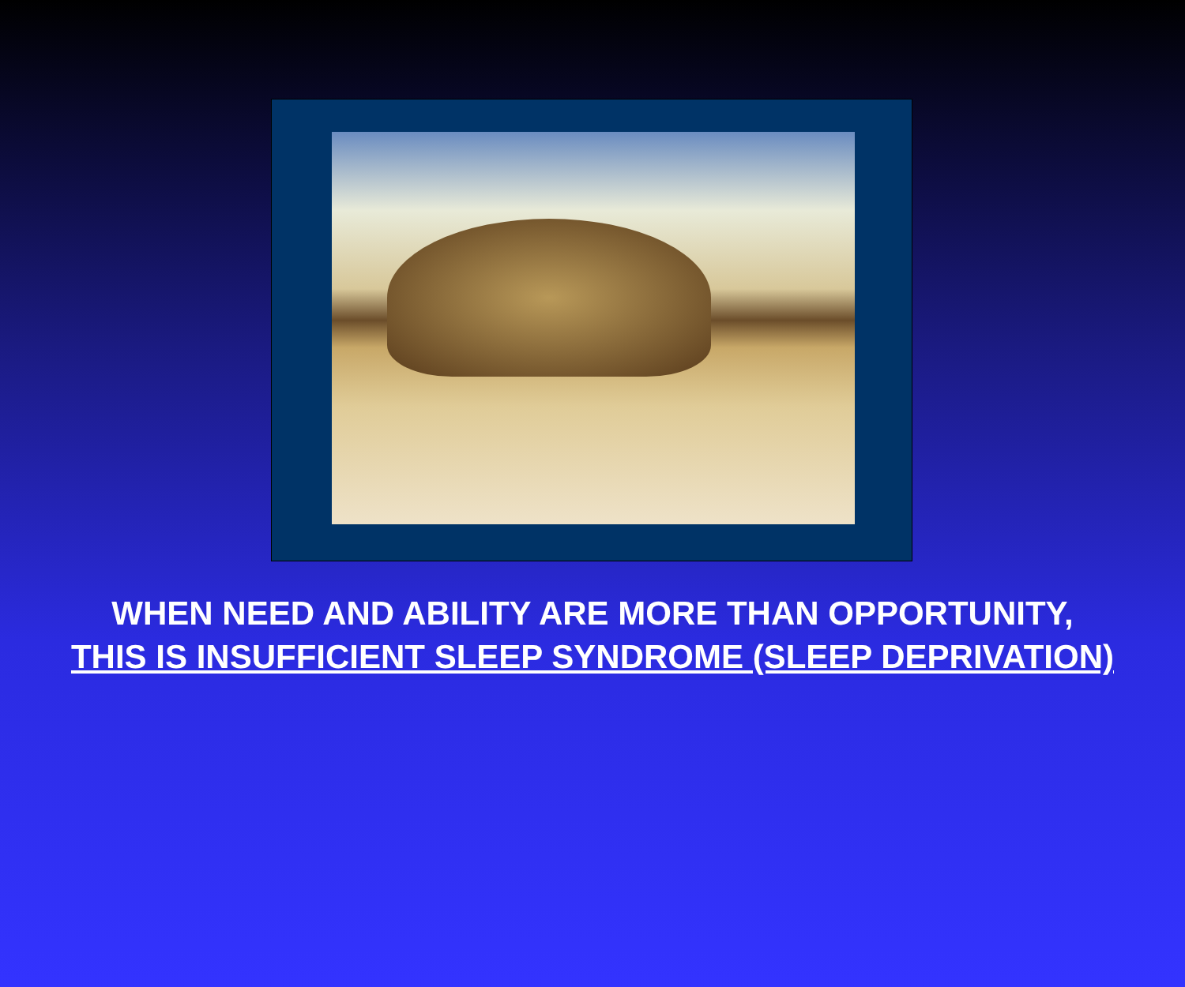WHEN NEED AND ABILITY ARE MORE THAN OPPORTUNITY,
THIS IS INSUFFICIENT SLEEP SYNDROME (SLEEP DEPRIVATION)